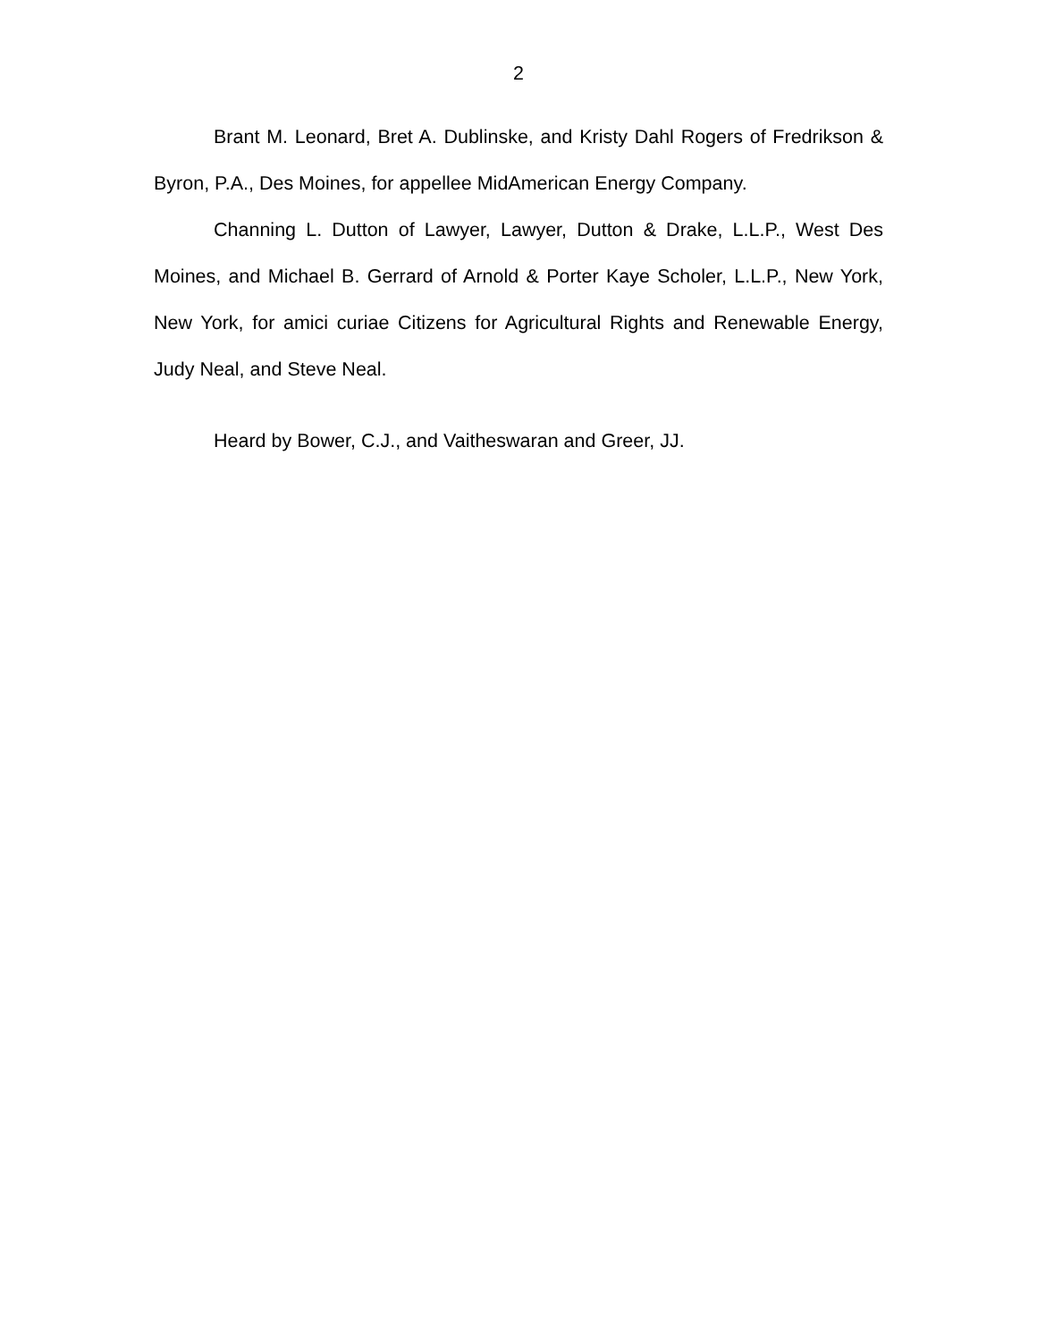2
Brant M. Leonard, Bret A. Dublinske, and Kristy Dahl Rogers of Fredrikson & Byron, P.A., Des Moines, for appellee MidAmerican Energy Company.
Channing L. Dutton of Lawyer, Lawyer, Dutton & Drake, L.L.P., West Des Moines, and Michael B. Gerrard of Arnold & Porter Kaye Scholer, L.L.P., New York, New York, for amici curiae Citizens for Agricultural Rights and Renewable Energy, Judy Neal, and Steve Neal.
Heard by Bower, C.J., and Vaitheswaran and Greer, JJ.